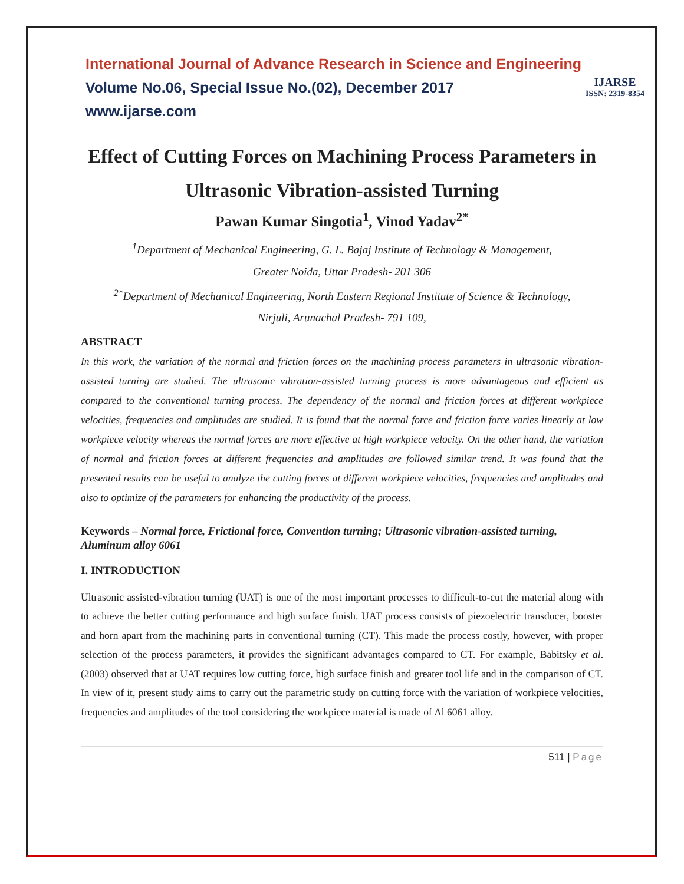IJARSE
ISSN: 2319-8354
International Journal of Advance Research in Science and Engineering
Volume No.06, Special Issue No.(02), December 2017
www.ijarse.com
Effect of Cutting Forces on Machining Process Parameters in Ultrasonic Vibration-assisted Turning
Pawan Kumar Singotia<sup>1</sup>, Vinod Yadav<sup>2*</sup>
<sup>1</sup> Department of Mechanical Engineering, G. L. Bajaj Institute of Technology & Management,
Greater Noida, Uttar Pradesh- 201 306
<sup>2*</sup>Department of Mechanical Engineering, North Eastern Regional Institute of Science & Technology,
Nirjuli, Arunachal Pradesh- 791 109,
ABSTRACT
In this work, the variation of the normal and friction forces on the machining process parameters in ultrasonic vibration-assisted turning are studied. The ultrasonic vibration-assisted turning process is more advantageous and efficient as compared to the conventional turning process. The dependency of the normal and friction forces at different workpiece velocities, frequencies and amplitudes are studied. It is found that the normal force and friction force varies linearly at low workpiece velocity whereas the normal forces are more effective at high workpiece velocity. On the other hand, the variation of normal and friction forces at different frequencies and amplitudes are followed similar trend. It was found that the presented results can be useful to analyze the cutting forces at different workpiece velocities, frequencies and amplitudes and also to optimize of the parameters for enhancing the productivity of the process.
Keywords – Normal force, Frictional force, Convention turning; Ultrasonic vibration-assisted turning, Aluminum alloy 6061
I. INTRODUCTION
Ultrasonic assisted-vibration turning (UAT) is one of the most important processes to difficult-to-cut the material along with to achieve the better cutting performance and high surface finish. UAT process consists of piezoelectric transducer, booster and horn apart from the machining parts in conventional turning (CT). This made the process costly, however, with proper selection of the process parameters, it provides the significant advantages compared to CT. For example, Babitsky et al. (2003) observed that at UAT requires low cutting force, high surface finish and greater tool life and in the comparison of CT. In view of it, present study aims to carry out the parametric study on cutting force with the variation of workpiece velocities, frequencies and amplitudes of the tool considering the workpiece material is made of Al 6061 alloy.
511 | Page